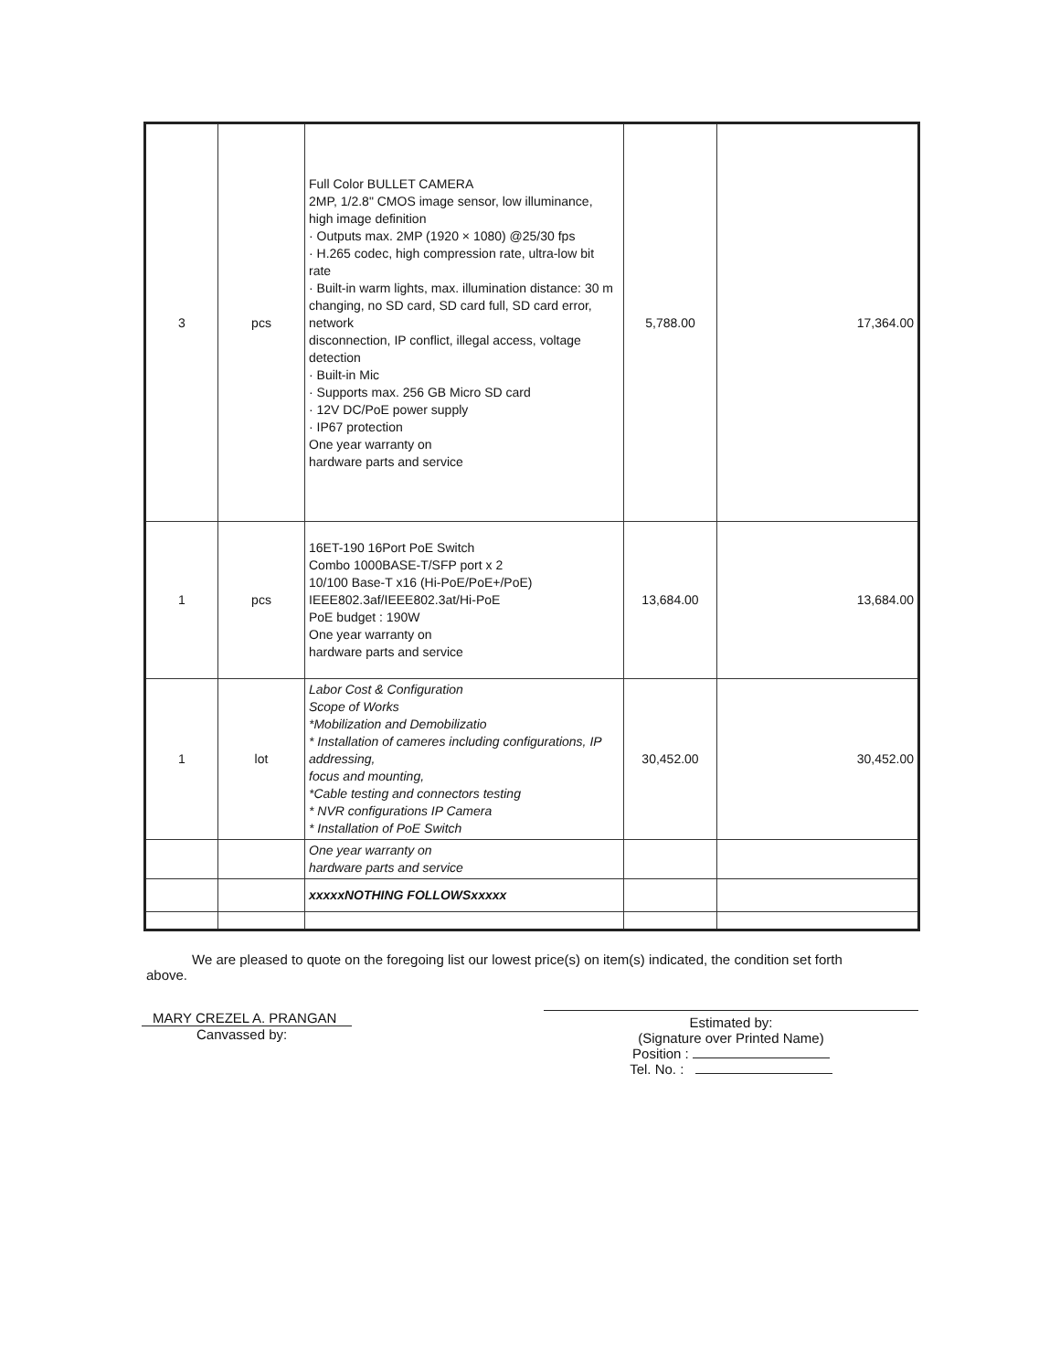| 3 | pcs | Full Color BULLET CAMERA 2MP, 1/2.8" CMOS image sensor, low illuminance, high image definition · Outputs max. 2MP (1920 × 1080) @25/30 fps · H.265 codec, high compression rate, ultra-low bit rate · Built-in warm lights, max. illumination distance: 30 m changing, no SD card, SD card full, SD card error, network disconnection, IP conflict, illegal access, voltage detection · Built-in Mic · Supports max. 256 GB Micro SD card · 12V DC/PoE power supply · IP67 protection One year warranty on hardware parts and service | 5,788.00 | 17,364.00 |
| 1 | pcs | 16ET-190 16Port PoE Switch Combo 1000BASE-T/SFP port x 2 10/100 Base-T x16 (Hi-PoE/PoE+/PoE) IEEE802.3af/IEEE802.3at/Hi-PoE PoE budget : 190W One year warranty on hardware parts and service | 13,684.00 | 13,684.00 |
| 1 | lot | Labor Cost & Configuration Scope of Works *Mobilization and Demobilizatio * Installation of cameres including configurations, IP addressing, focus and mounting, *Cable testing and connectors testing * NVR configurations IP Camera * Installation of PoE Switch | 30,452.00 | 30,452.00 |
| | | One year warranty on hardware parts and service | | |
| | | xxxxxNOTHING FOLLOWSxxxxx | | |
We are pleased to quote on the foregoing list our lowest price(s) on item(s) indicated, the condition set forth above.
MARY CREZEL A. PRANGAN
Canvassed by:
Estimated by:
(Signature over Printed Name)
Position :
Tel. No. :